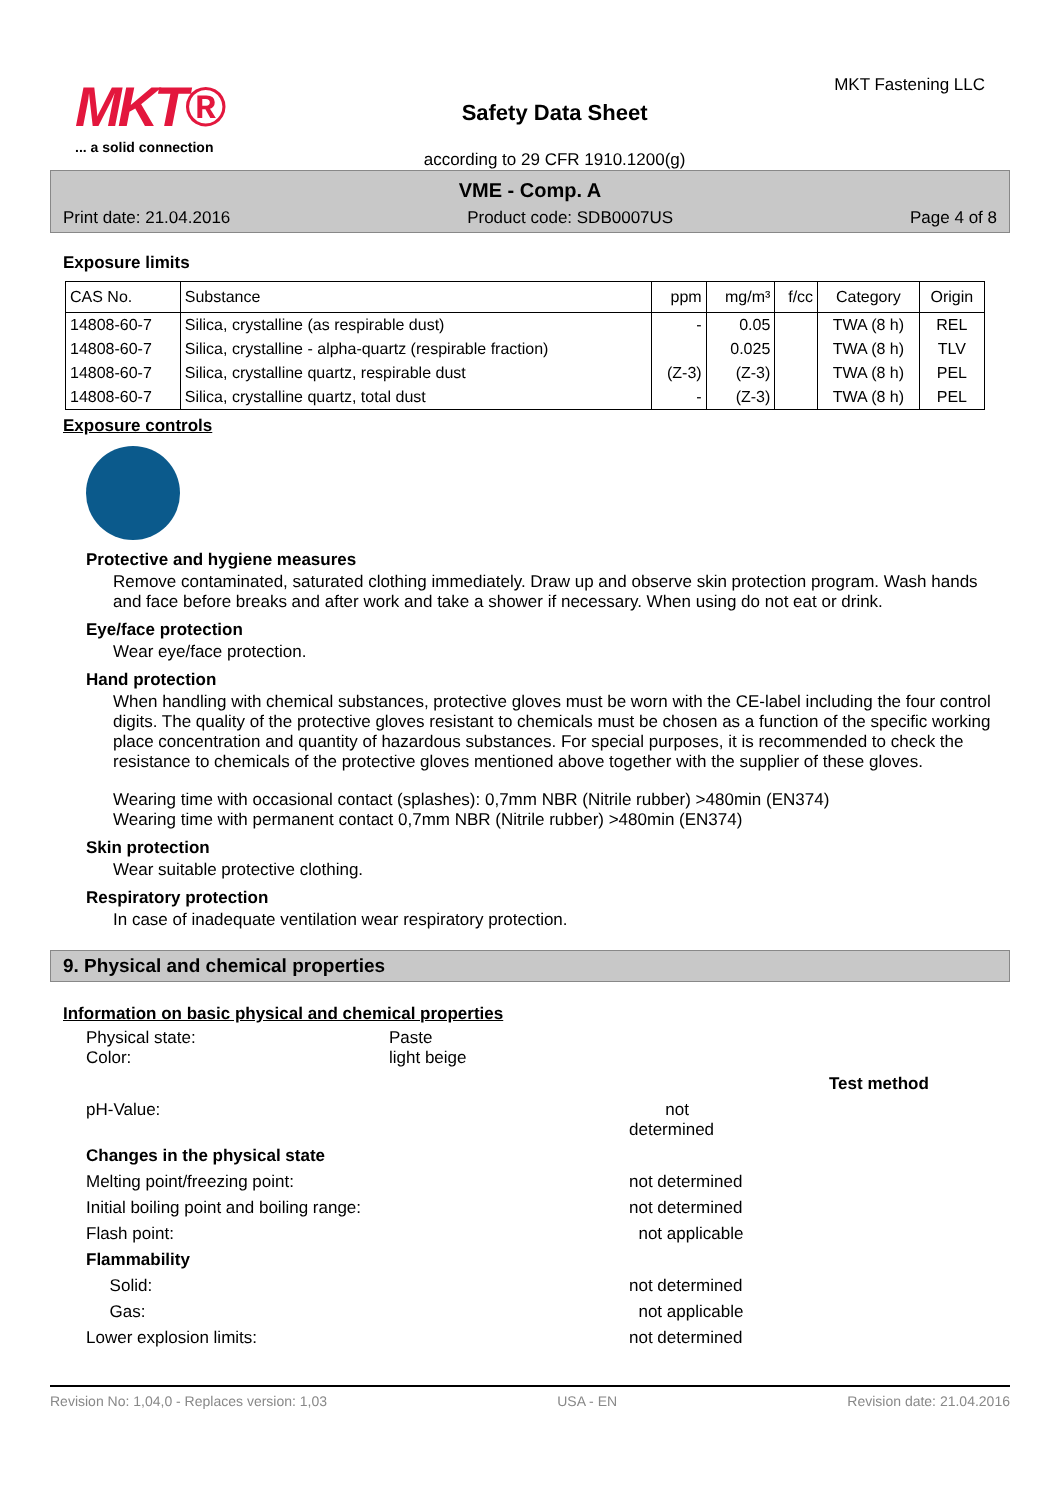MKT®
... a solid connection
Safety Data Sheet
according to 29 CFR 1910.1200(g)
MKT Fastening LLC
VME - Comp. A
Print date: 21.04.2016 Product code: SDB0007US Page 4 of 8
Exposure limits
| CAS No. | Substance | ppm | mg/m³ | f/cc | Category | Origin |
| --- | --- | --- | --- | --- | --- | --- |
| 14808-60-7 | Silica, crystalline (as respirable dust) | - | 0.05 | | TWA (8 h) | REL |
| 14808-60-7 | Silica, crystalline - alpha-quartz (respirable fraction) | | 0.025 | | TWA (8 h) | TLV |
| 14808-60-7 | Silica, crystalline quartz, respirable dust | (Z-3) | (Z-3) | | TWA (8 h) | PEL |
| 14808-60-7 | Silica, crystalline quartz, total dust | - | (Z-3) | | TWA (8 h) | PEL |
Exposure controls
Protective and hygiene measures
Remove contaminated, saturated clothing immediately. Draw up and observe skin protection program. Wash hands and face before breaks and after work and take a shower if necessary. When using do not eat or drink.
Eye/face protection
Wear eye/face protection.
Hand protection
When handling with chemical substances, protective gloves must be worn with the CE-label including the four control digits. The quality of the protective gloves resistant to chemicals must be chosen as a function of the specific working place concentration and quantity of hazardous substances. For special purposes, it is recommended to check the resistance to chemicals of the protective gloves mentioned above together with the supplier of these gloves.
Wearing time with occasional contact (splashes): 0,7mm NBR (Nitrile rubber) >480min (EN374)
Wearing time with permanent contact 0,7mm NBR (Nitrile rubber) >480min (EN374)
Skin protection
Wear suitable protective clothing.
Respiratory protection
In case of inadequate ventilation wear respiratory protection.
9. Physical and chemical properties
Information on basic physical and chemical properties
Physical state: Paste Color: light beige
Test method pH-Value: not determined Changes in the physical state Melting point/freezing point: not determined Initial boiling point and boiling range: not determined Flash point: not applicable Flammability Solid: not determined Gas: not applicable Lower explosion limits: not determined
Revision No: 1,04,0 - Replaces version: 1,03 USA - EN Revision date: 21.04.2016